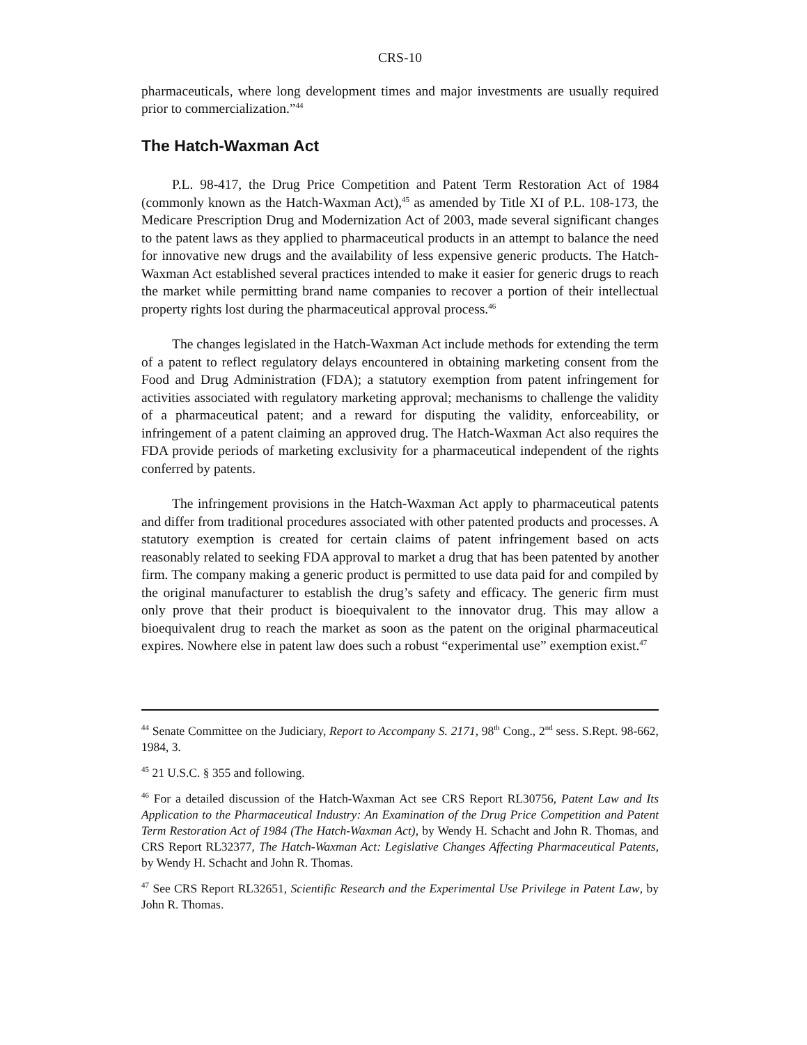CRS-10
pharmaceuticals, where long development times and major investments are usually required prior to commercialization.”<sup>44</sup>
The Hatch-Waxman Act
P.L. 98-417, the Drug Price Competition and Patent Term Restoration Act of 1984 (commonly known as the Hatch-Waxman Act),<sup>45</sup> as amended by Title XI of P.L. 108-173, the Medicare Prescription Drug and Modernization Act of 2003, made several significant changes to the patent laws as they applied to pharmaceutical products in an attempt to balance the need for innovative new drugs and the availability of less expensive generic products. The Hatch-Waxman Act established several practices intended to make it easier for generic drugs to reach the market while permitting brand name companies to recover a portion of their intellectual property rights lost during the pharmaceutical approval process.<sup>46</sup>
The changes legislated in the Hatch-Waxman Act include methods for extending the term of a patent to reflect regulatory delays encountered in obtaining marketing consent from the Food and Drug Administration (FDA); a statutory exemption from patent infringement for activities associated with regulatory marketing approval; mechanisms to challenge the validity of a pharmaceutical patent; and a reward for disputing the validity, enforceability, or infringement of a patent claiming an approved drug. The Hatch-Waxman Act also requires the FDA provide periods of marketing exclusivity for a pharmaceutical independent of the rights conferred by patents.
The infringement provisions in the Hatch-Waxman Act apply to pharmaceutical patents and differ from traditional procedures associated with other patented products and processes. A statutory exemption is created for certain claims of patent infringement based on acts reasonably related to seeking FDA approval to market a drug that has been patented by another firm. The company making a generic product is permitted to use data paid for and compiled by the original manufacturer to establish the drug’s safety and efficacy. The generic firm must only prove that their product is bioequivalent to the innovator drug. This may allow a bioequivalent drug to reach the market as soon as the patent on the original pharmaceutical expires. Nowhere else in patent law does such a robust “experimental use” exemption exist.<sup>47</sup>
<sup>44</sup> Senate Committee on the Judiciary, Report to Accompany S. 2171, 98<sup>th</sup> Cong., 2<sup>nd</sup> sess. S.Rept. 98-662, 1984, 3.
<sup>45</sup> 21 U.S.C. § 355 and following.
<sup>46</sup> For a detailed discussion of the Hatch-Waxman Act see CRS Report RL30756, Patent Law and Its Application to the Pharmaceutical Industry: An Examination of the Drug Price Competition and Patent Term Restoration Act of 1984 (The Hatch-Waxman Act), by Wendy H. Schacht and John R. Thomas, and CRS Report RL32377, The Hatch-Waxman Act: Legislative Changes Affecting Pharmaceutical Patents, by Wendy H. Schacht and John R. Thomas.
<sup>47</sup> See CRS Report RL32651, Scientific Research and the Experimental Use Privilege in Patent Law, by John R. Thomas.